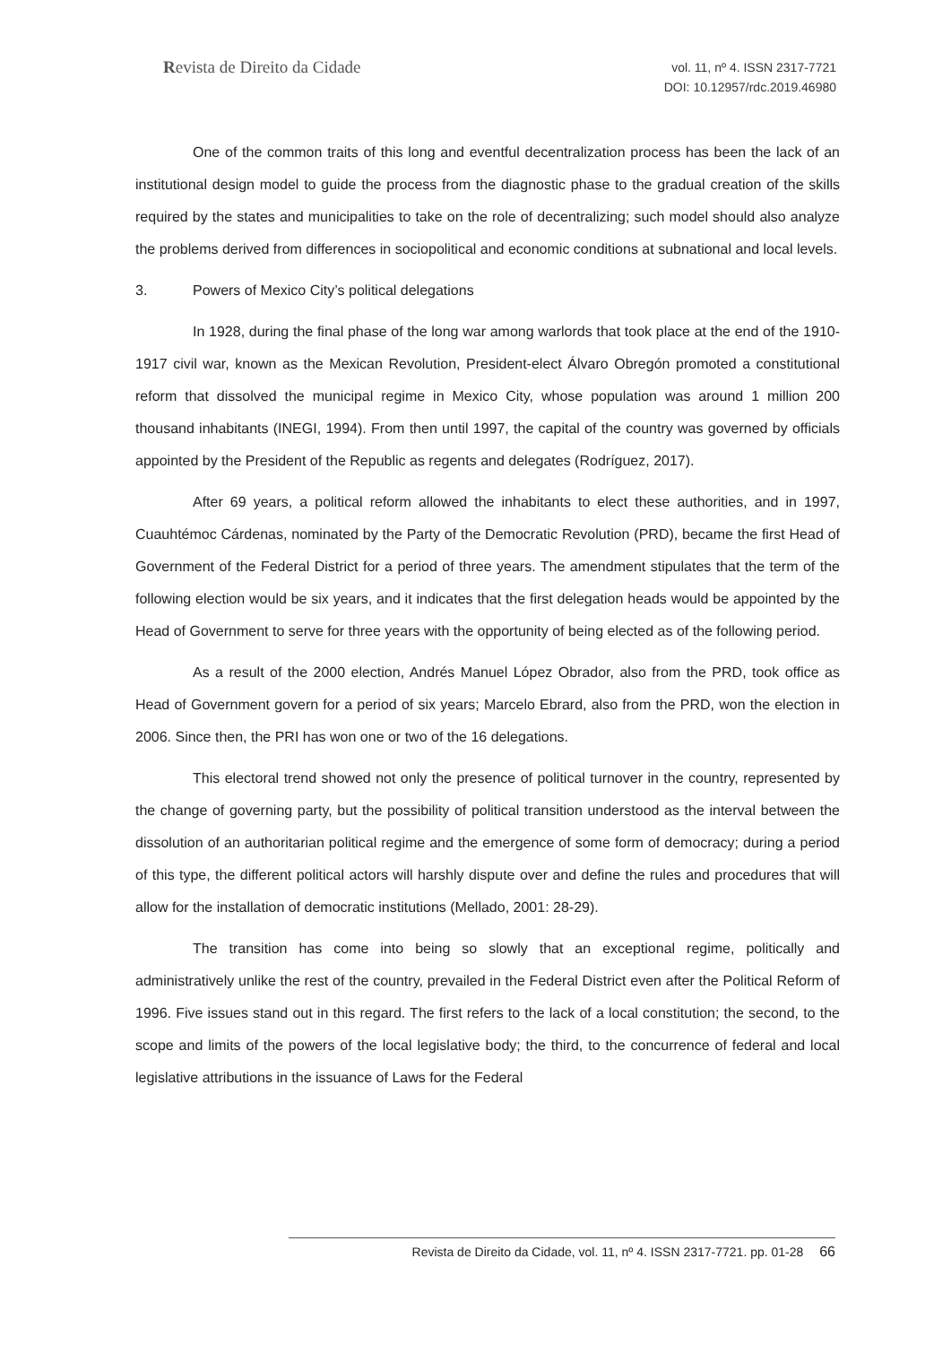Revista de Direito da Cidade
vol. 11, nº 4. ISSN 2317-7721
DOI: 10.12957/rdc.2019.46980
One of the common traits of this long and eventful decentralization process has been the lack of an institutional design model to guide the process from the diagnostic phase to the gradual creation of the skills required by the states and municipalities to take on the role of decentralizing; such model should also analyze the problems derived from differences in sociopolitical and economic conditions at subnational and local levels.
3. Powers of Mexico City’s political delegations
In 1928, during the final phase of the long war among warlords that took place at the end of the 1910-1917 civil war, known as the Mexican Revolution, President-elect Álvaro Obregón promoted a constitutional reform that dissolved the municipal regime in Mexico City, whose population was around 1 million 200 thousand inhabitants (INEGI, 1994). From then until 1997, the capital of the country was governed by officials appointed by the President of the Republic as regents and delegates (Rodríguez, 2017).
After 69 years, a political reform allowed the inhabitants to elect these authorities, and in 1997, Cuauhtémoc Cárdenas, nominated by the Party of the Democratic Revolution (PRD), became the first Head of Government of the Federal District for a period of three years. The amendment stipulates that the term of the following election would be six years, and it indicates that the first delegation heads would be appointed by the Head of Government to serve for three years with the opportunity of being elected as of the following period.
As a result of the 2000 election, Andrés Manuel López Obrador, also from the PRD, took office as Head of Government govern for a period of six years; Marcelo Ebrard, also from the PRD, won the election in 2006. Since then, the PRI has won one or two of the 16 delegations.
This electoral trend showed not only the presence of political turnover in the country, represented by the change of governing party, but the possibility of political transition understood as the interval between the dissolution of an authoritarian political regime and the emergence of some form of democracy; during a period of this type, the different political actors will harshly dispute over and define the rules and procedures that will allow for the installation of democratic institutions (Mellado, 2001: 28-29).
The transition has come into being so slowly that an exceptional regime, politically and administratively unlike the rest of the country, prevailed in the Federal District even after the Political Reform of 1996. Five issues stand out in this regard. The first refers to the lack of a local constitution; the second, to the scope and limits of the powers of the local legislative body; the third, to the concurrence of federal and local legislative attributions in the issuance of Laws for the Federal
Revista de Direito da Cidade, vol. 11, nº 4. ISSN 2317-7721. pp. 01-28 66